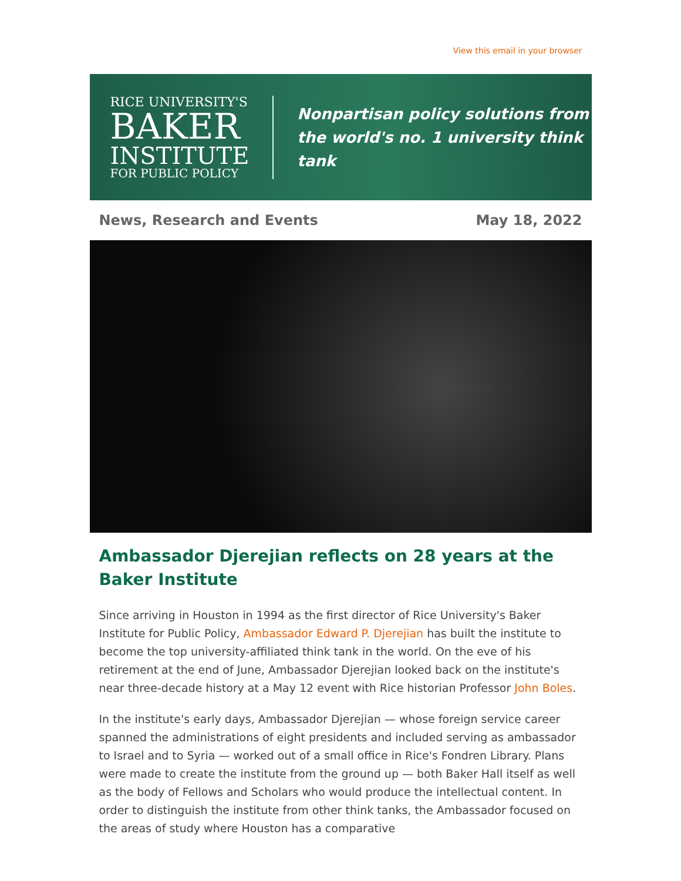View this email in your browser
RICE UNIVERSITY'S
BAKER
INSTITUTE
FOR PUBLIC POLICY
Nonpartisan policy solutions from
the world's no. 1 university think tank
News, Research and Events May 18, 2022
Ambassador Djerejian reflects on 28 years at the Baker Institute
Since arriving in Houston in 1994 as the first director of Rice University's Baker Institute for Public Policy, Ambassador Edward P. Djerejian has built the institute to become the top university-affiliated think tank in the world. On the eve of his retirement at the end of June, Ambassador Djerejian looked back on the institute's near three-decade history at a May 12 event with Rice historian Professor John Boles.
In the institute's early days, Ambassador Djerejian — whose foreign service career spanned the administrations of eight presidents and included serving as ambassador to Israel and to Syria — worked out of a small office in Rice's Fondren Library. Plans were made to create the institute from the ground up — both Baker Hall itself as well as the body of Fellows and Scholars who would produce the intellectual content. In order to distinguish the institute from other think tanks, the Ambassador focused on the areas of study where Houston has a comparative